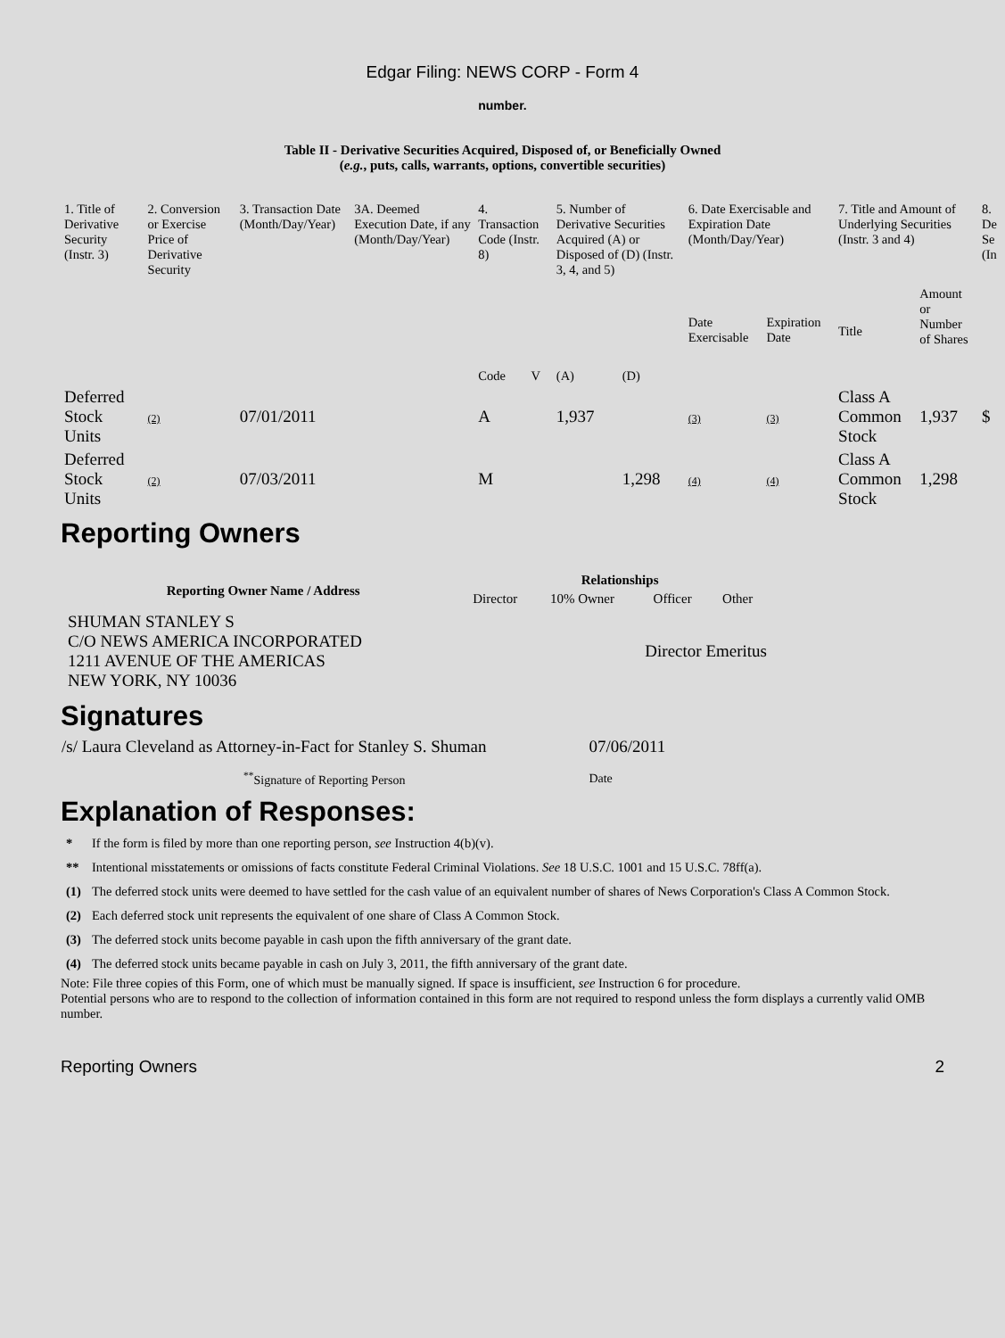Edgar Filing: NEWS CORP - Form 4
number.
Table II - Derivative Securities Acquired, Disposed of, or Beneficially Owned
(e.g., puts, calls, warrants, options, convertible securities)
| 1. Title of Derivative Security (Instr. 3) | 2. Conversion or Exercise Price of Derivative Security | 3. Transaction Date (Month/Day/Year) | 3A. Deemed Execution Date, if any (Month/Day/Year) | 4. Transaction Code (Instr. 8) | | 5. Number of Derivative Securities Acquired (A) or Disposed of (D) (Instr. 3, 4, and 5) | | 6. Date Exercisable and Expiration Date (Month/Day/Year) | | 7. Title and Amount of Underlying Securities (Instr. 3 and 4) | | 8. De Se (In |
| --- | --- | --- | --- | --- | --- | --- | --- | --- | --- | --- | --- | --- |
| | | | | Code | V | (A) | (D) | Date Exercisable | Expiration Date | Title | Amount or Number of Shares | |
| Deferred Stock Units | (2) | 07/01/2011 | | A | | 1,937 | | (3) | (3) | Class A Common Stock | 1,937 | $ |
| Deferred Stock Units | (2) | 07/03/2011 | | M | | | 1,298 | (4) | (4) | Class A Common Stock | 1,298 | |
Reporting Owners
| Reporting Owner Name / Address | Relationships | | | |
| --- | --- | --- | --- | --- |
| | Director | 10% Owner | Officer | Other |
| SHUMAN STANLEY S C/O NEWS AMERICA INCORPORATED 1211 AVENUE OF THE AMERICAS NEW YORK, NY 10036 | Director Emeritus | | | |
Signatures
| /s/ Laura Cleveland as Attorney-in-Fact for Stanley S. Shuman | 07/06/2011 |
| <sup>**</sup> Signature of Reporting Person | Date |
Explanation of Responses:
| * | If the form is filed by more than one reporting person, see Instruction 4(b)(v). |
| ** | Intentional misstatements or omissions of facts constitute Federal Criminal Violations. See 18 U.S.C. 1001 and 15 U.S.C. 78ff(a). |
| (1) | The deferred stock units were deemed to have settled for the cash value of an equivalent number of shares of News Corporation's Class A Common Stock. |
| (2) | Each deferred stock unit represents the equivalent of one share of Class A Common Stock. |
| (3) | The deferred stock units become payable in cash upon the fifth anniversary of the grant date. |
| (4) | The deferred stock units became payable in cash on July 3, 2011, the fifth anniversary of the grant date. |
Note: File three copies of this Form, one of which must be manually signed. If space is insufficient, see Instruction 6 for procedure.
Potential persons who are to respond to the collection of information contained in this form are not required to respond unless the form displays a currently valid OMB number.
Reporting Owners 2